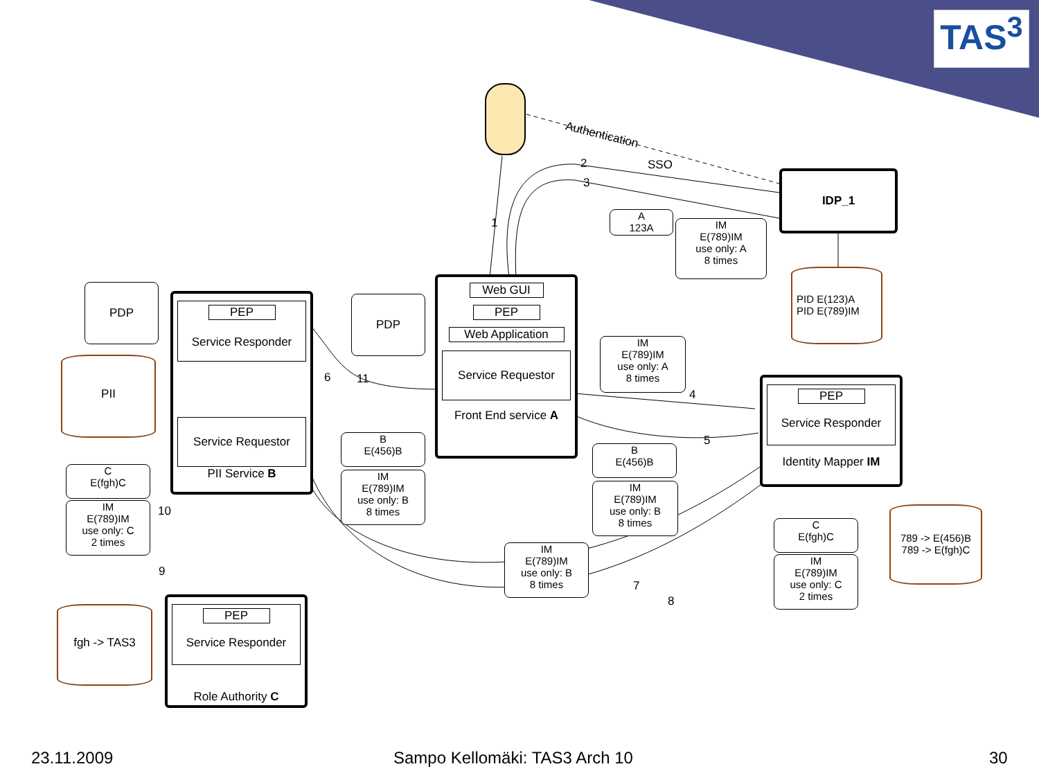TAS<sup>3</sup>
Authentication
SSO
2
3
1
IDP_1
A
123A
IM
E(789)IM
use only: A
8 times
PID E(123)A
PID E(789)IM
Web GUI
PEP
Web Application
Service Requestor
Front End service A
PDP
PDP
PII
PEP
Service Responder
Service Requestor
PII Service B
6 11
B
E(456)B
IM
E(789)IM
use only: B
8 times
IM
E(789)IM
use only: A
8 times
4
5
B
E(456)B
IM
E(789)IM
use only: B
8 times
PEP
Service Responder
Identity Mapper IM
789 -> E(456)B
789 -> E(fgh)C
C
E(fgh)C
IM
E(789)IM
use only: C
2 times
IM
E(789)IM
use only: B
8 times
7
8
C
E(fgh)C
IM
E(789)IM
use only: C
2 times
10
9
fgh -> TAS3
PEP
Service Responder
Role Authority C
23.11.2009 Sampo Kellomäki: TAS3 Arch 10 30